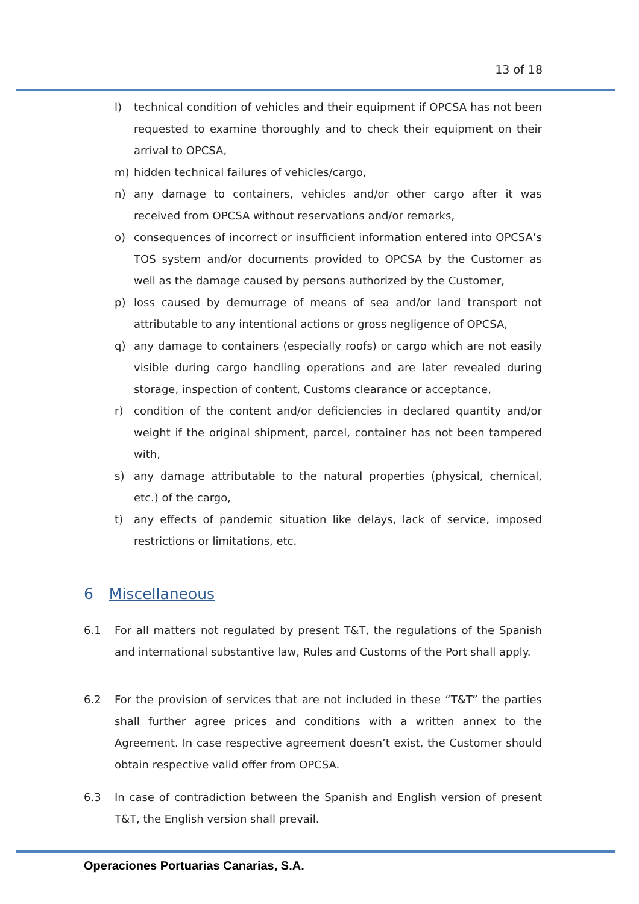13 of 18
l) technical condition of vehicles and their equipment if OPCSA has not been requested to examine thoroughly and to check their equipment on their arrival to OPCSA,
m) hidden technical failures of vehicles/cargo,
n) any damage to containers, vehicles and/or other cargo after it was received from OPCSA without reservations and/or remarks,
o) consequences of incorrect or insufficient information entered into OPCSA’s TOS system and/or documents provided to OPCSA by the Customer as well as the damage caused by persons authorized by the Customer,
p) loss caused by demurrage of means of sea and/or land transport not attributable to any intentional actions or gross negligence of OPCSA,
q) any damage to containers (especially roofs) or cargo which are not easily visible during cargo handling operations and are later revealed during storage, inspection of content, Customs clearance or acceptance,
r) condition of the content and/or deficiencies in declared quantity and/or weight if the original shipment, parcel, container has not been tampered with,
s) any damage attributable to the natural properties (physical, chemical, etc.) of the cargo,
t) any effects of pandemic situation like delays, lack of service, imposed restrictions or limitations, etc.
6 Miscellaneous
6.1 For all matters not regulated by present T&T, the regulations of the Spanish and international substantive law, Rules and Customs of the Port shall apply.
6.2 For the provision of services that are not included in these “T&T” the parties shall further agree prices and conditions with a written annex to the Agreement. In case respective agreement doesn’t exist, the Customer should obtain respective valid offer from OPCSA.
6.3 In case of contradiction between the Spanish and English version of present T&T, the English version shall prevail.
Operaciones Portuarias Canarias, S.A.